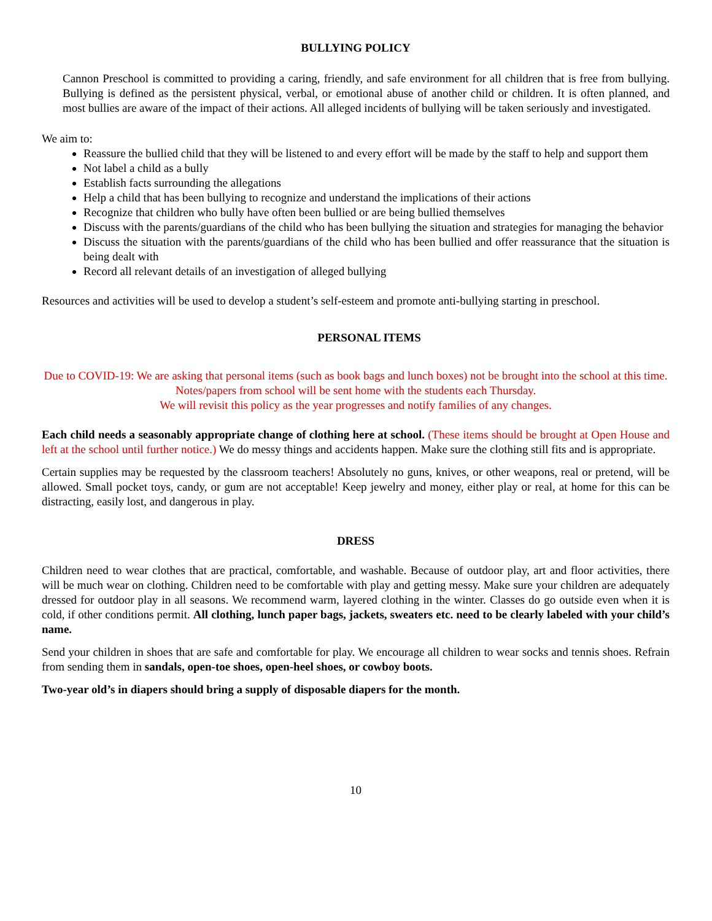BULLYING POLICY
Cannon Preschool is committed to providing a caring, friendly, and safe environment for all children that is free from bullying. Bullying is defined as the persistent physical, verbal, or emotional abuse of another child or children. It is often planned, and most bullies are aware of the impact of their actions. All alleged incidents of bullying will be taken seriously and investigated.
We aim to:
Reassure the bullied child that they will be listened to and every effort will be made by the staff to help and support them
Not label a child as a bully
Establish facts surrounding the allegations
Help a child that has been bullying to recognize and understand the implications of their actions
Recognize that children who bully have often been bullied or are being bullied themselves
Discuss with the parents/guardians of the child who has been bullying the situation and strategies for managing the behavior
Discuss the situation with the parents/guardians of the child who has been bullied and offer reassurance that the situation is being dealt with
Record all relevant details of an investigation of alleged bullying
Resources and activities will be used to develop a student’s self-esteem and promote anti-bullying starting in preschool.
PERSONAL ITEMS
Due to COVID-19: We are asking that personal items (such as book bags and lunch boxes) not be brought into the school at this time. Notes/papers from school will be sent home with the students each Thursday.
We will revisit this policy as the year progresses and notify families of any changes.
Each child needs a seasonably appropriate change of clothing here at school. (These items should be brought at Open House and left at the school until further notice.) We do messy things and accidents happen. Make sure the clothing still fits and is appropriate.
Certain supplies may be requested by the classroom teachers! Absolutely no guns, knives, or other weapons, real or pretend, will be allowed. Small pocket toys, candy, or gum are not acceptable! Keep jewelry and money, either play or real, at home for this can be distracting, easily lost, and dangerous in play.
DRESS
Children need to wear clothes that are practical, comfortable, and washable. Because of outdoor play, art and floor activities, there will be much wear on clothing. Children need to be comfortable with play and getting messy. Make sure your children are adequately dressed for outdoor play in all seasons. We recommend warm, layered clothing in the winter. Classes do go outside even when it is cold, if other conditions permit. All clothing, lunch paper bags, jackets, sweaters etc. need to be clearly labeled with your child’s name.
Send your children in shoes that are safe and comfortable for play. We encourage all children to wear socks and tennis shoes. Refrain from sending them in sandals, open-toe shoes, open-heel shoes, or cowboy boots.
Two-year old’s in diapers should bring a supply of disposable diapers for the month.
10